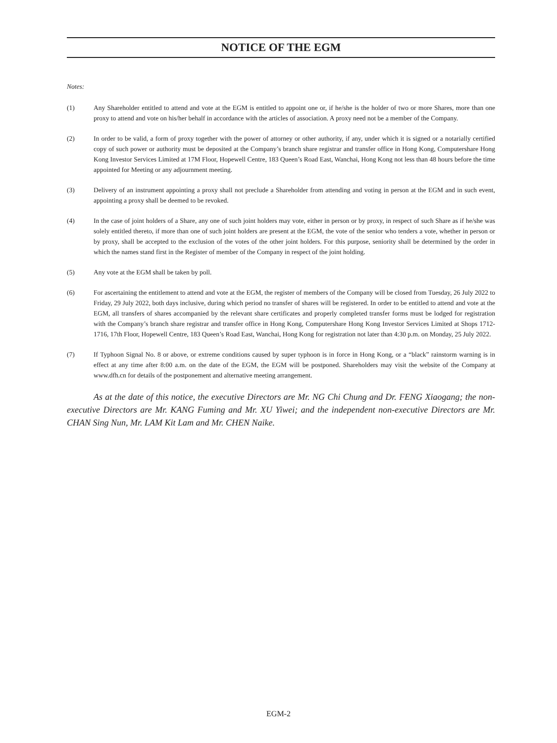NOTICE OF THE EGM
Notes:
(1) Any Shareholder entitled to attend and vote at the EGM is entitled to appoint one or, if he/she is the holder of two or more Shares, more than one proxy to attend and vote on his/her behalf in accordance with the articles of association. A proxy need not be a member of the Company.
(2) In order to be valid, a form of proxy together with the power of attorney or other authority, if any, under which it is signed or a notarially certified copy of such power or authority must be deposited at the Company’s branch share registrar and transfer office in Hong Kong, Computershare Hong Kong Investor Services Limited at 17M Floor, Hopewell Centre, 183 Queen’s Road East, Wanchai, Hong Kong not less than 48 hours before the time appointed for Meeting or any adjournment meeting.
(3) Delivery of an instrument appointing a proxy shall not preclude a Shareholder from attending and voting in person at the EGM and in such event, appointing a proxy shall be deemed to be revoked.
(4) In the case of joint holders of a Share, any one of such joint holders may vote, either in person or by proxy, in respect of such Share as if he/she was solely entitled thereto, if more than one of such joint holders are present at the EGM, the vote of the senior who tenders a vote, whether in person or by proxy, shall be accepted to the exclusion of the votes of the other joint holders. For this purpose, seniority shall be determined by the order in which the names stand first in the Register of member of the Company in respect of the joint holding.
(5) Any vote at the EGM shall be taken by poll.
(6) For ascertaining the entitlement to attend and vote at the EGM, the register of members of the Company will be closed from Tuesday, 26 July 2022 to Friday, 29 July 2022, both days inclusive, during which period no transfer of shares will be registered. In order to be entitled to attend and vote at the EGM, all transfers of shares accompanied by the relevant share certificates and properly completed transfer forms must be lodged for registration with the Company’s branch share registrar and transfer office in Hong Kong, Computershare Hong Kong Investor Services Limited at Shops 1712-1716, 17th Floor, Hopewell Centre, 183 Queen’s Road East, Wanchai, Hong Kong for registration not later than 4:30 p.m. on Monday, 25 July 2022.
(7) If Typhoon Signal No. 8 or above, or extreme conditions caused by super typhoon is in force in Hong Kong, or a “black” rainstorm warning is in effect at any time after 8:00 a.m. on the date of the EGM, the EGM will be postponed. Shareholders may visit the website of the Company at www.dfh.cn for details of the postponement and alternative meeting arrangement.
As at the date of this notice, the executive Directors are Mr. NG Chi Chung and Dr. FENG Xiaogang; the non-executive Directors are Mr. KANG Fuming and Mr. XU Yiwei; and the independent non-executive Directors are Mr. CHAN Sing Nun, Mr. LAM Kit Lam and Mr. CHEN Naike.
EGM-2